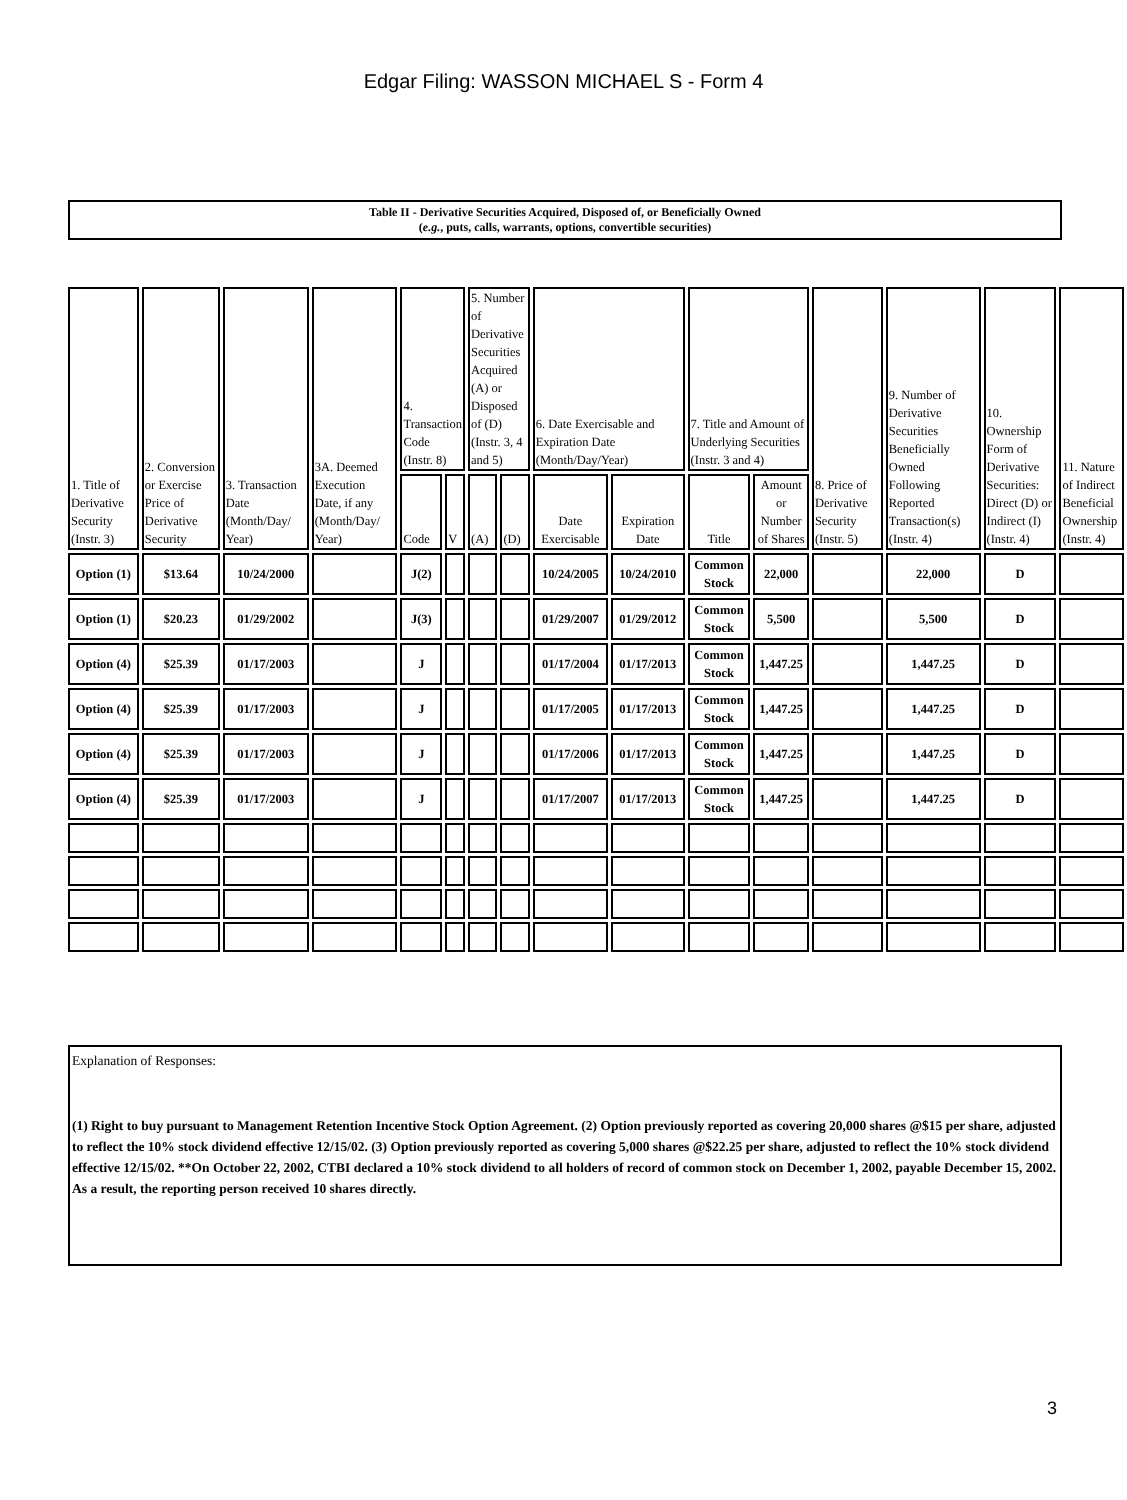Edgar Filing: WASSON MICHAEL S - Form 4
Table II - Derivative Securities Acquired, Disposed of, or Beneficially Owned
(e.g., puts, calls, warrants, options, convertible securities)
| 1. Title of Derivative Security (Instr. 3) | 2. Conversion or Exercise Price of Derivative Security | 3. Transaction Date (Month/Day/ Year) | 3A. Deemed Execution Date, if any (Month/Day/ Year) | 4. Transaction Code (Instr. 8) | | 5. Number of Derivative Securities Acquired (A) or Disposed of (D) (Instr. 3, 4 and 5) | | 6. Date Exercisable and Expiration Date (Month/Day/Year) | | 7. Title and Amount of Underlying Securities (Instr. 3 and 4) | | 8. Price of Derivative Security (Instr. 5) | 9. Number of Derivative Securities Beneficially Owned Following Reported Transaction(s) (Instr. 4) | 10. Ownership Form of Derivative Securities: Direct (D) or Indirect (I) (Instr. 4) | 11. Nature of Indirect Beneficial Ownership (Instr. 4) |
| --- | --- | --- | --- | --- | --- | --- | --- | --- | --- | --- | --- | --- | --- | --- | --- |
| | | | | Code | V | (A) | (D) | Date Exercisable | Expiration Date | Title | Amount or Number of Shares | | | | |
| Option (1) | $13.64 | 10/24/2000 | | J(2) | | | | 10/24/2005 | 10/24/2010 | Common Stock | 22,000 | | 22,000 | D | |
| Option (1) | $20.23 | 01/29/2002 | | J(3) | | | | 01/29/2007 | 01/29/2012 | Common Stock | 5,500 | | 5,500 | D | |
| Option (4) | $25.39 | 01/17/2003 | | J | | | | 01/17/2004 | 01/17/2013 | Common Stock | 1,447.25 | | 1,447.25 | D | |
| Option (4) | $25.39 | 01/17/2003 | | J | | | | 01/17/2005 | 01/17/2013 | Common Stock | 1,447.25 | | 1,447.25 | D | |
| Option (4) | $25.39 | 01/17/2003 | | J | | | | 01/17/2006 | 01/17/2013 | Common Stock | 1,447.25 | | 1,447.25 | D | |
| Option (4) | $25.39 | 01/17/2003 | | J | | | | 01/17/2007 | 01/17/2013 | Common Stock | 1,447.25 | | 1,447.25 | D | |
Explanation of Responses:
(1) Right to buy pursuant to Management Retention Incentive Stock Option Agreement. (2) Option previously reported as covering 20,000 shares @$15 per share, adjusted to reflect the 10% stock dividend effective 12/15/02. (3) Option previously reported as covering 5,000 shares @$22.25 per share, adjusted to reflect the 10% stock dividend effective 12/15/02. **On October 22, 2002, CTBI declared a 10% stock dividend to all holders of record of common stock on December 1, 2002, payable December 15, 2002. As a result, the reporting person received 10 shares directly.
3